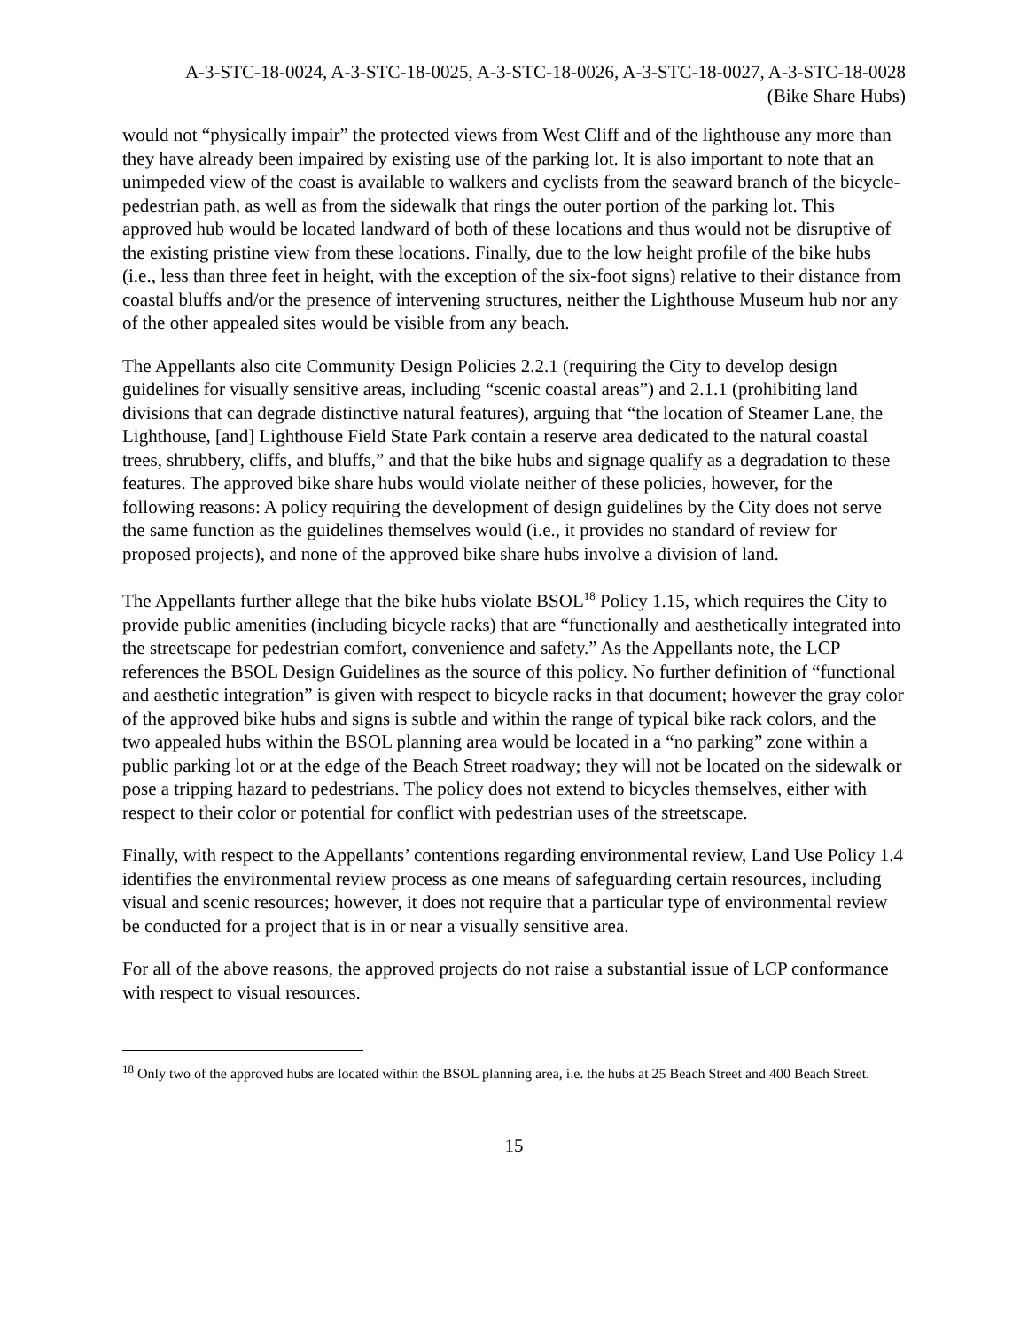A-3-STC-18-0024, A-3-STC-18-0025, A-3-STC-18-0026, A-3-STC-18-0027, A-3-STC-18-0028
(Bike Share Hubs)
would not “physically impair” the protected views from West Cliff and of the lighthouse any more than they have already been impaired by existing use of the parking lot. It is also important to note that an unimpeded view of the coast is available to walkers and cyclists from the seaward branch of the bicycle-pedestrian path, as well as from the sidewalk that rings the outer portion of the parking lot. This approved hub would be located landward of both of these locations and thus would not be disruptive of the existing pristine view from these locations. Finally, due to the low height profile of the bike hubs (i.e., less than three feet in height, with the exception of the six-foot signs) relative to their distance from coastal bluffs and/or the presence of intervening structures, neither the Lighthouse Museum hub nor any of the other appealed sites would be visible from any beach.
The Appellants also cite Community Design Policies 2.2.1 (requiring the City to develop design guidelines for visually sensitive areas, including “scenic coastal areas”) and 2.1.1 (prohibiting land divisions that can degrade distinctive natural features), arguing that “the location of Steamer Lane, the Lighthouse, [and] Lighthouse Field State Park contain a reserve area dedicated to the natural coastal trees, shrubbery, cliffs, and bluffs,” and that the bike hubs and signage qualify as a degradation to these features. The approved bike share hubs would violate neither of these policies, however, for the following reasons: A policy requiring the development of design guidelines by the City does not serve the same function as the guidelines themselves would (i.e., it provides no standard of review for proposed projects), and none of the approved bike share hubs involve a division of land.
The Appellants further allege that the bike hubs violate BSOL<sup>18</sup> Policy 1.15, which requires the City to provide public amenities (including bicycle racks) that are “functionally and aesthetically integrated into the streetscape for pedestrian comfort, convenience and safety.” As the Appellants note, the LCP references the BSOL Design Guidelines as the source of this policy. No further definition of “functional and aesthetic integration” is given with respect to bicycle racks in that document; however the gray color of the approved bike hubs and signs is subtle and within the range of typical bike rack colors, and the two appealed hubs within the BSOL planning area would be located in a “no parking” zone within a public parking lot or at the edge of the Beach Street roadway; they will not be located on the sidewalk or pose a tripping hazard to pedestrians. The policy does not extend to bicycles themselves, either with respect to their color or potential for conflict with pedestrian uses of the streetscape.
Finally, with respect to the Appellants’ contentions regarding environmental review, Land Use Policy 1.4 identifies the environmental review process as one means of safeguarding certain resources, including visual and scenic resources; however, it does not require that a particular type of environmental review be conducted for a project that is in or near a visually sensitive area.
For all of the above reasons, the approved projects do not raise a substantial issue of LCP conformance with respect to visual resources.
<sup>18</sup> Only two of the approved hubs are located within the BSOL planning area, i.e. the hubs at 25 Beach Street and 400 Beach Street.
15